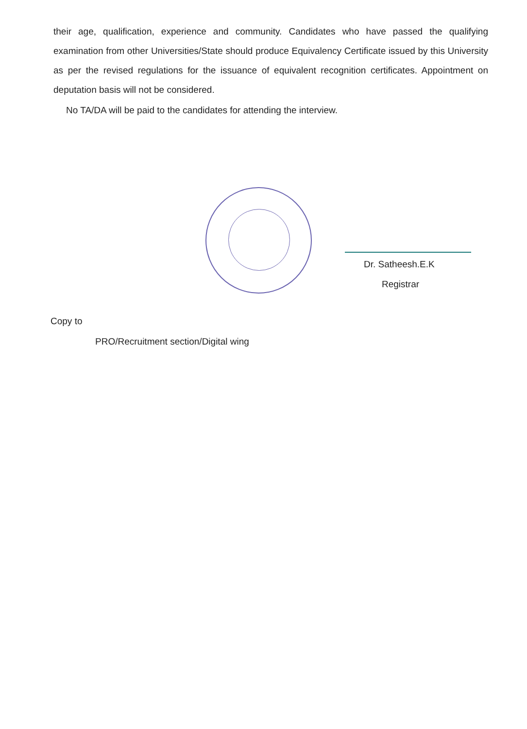their age, qualification, experience and community. Candidates who have passed the qualifying examination from other Universities/State should produce Equivalency Certificate issued by this University as per the revised regulations for the issuance of equivalent recognition certificates. Appointment on deputation basis will not be considered.
No TA/DA will be paid to the candidates for attending the interview.
Dr. Satheesh.E.K
Registrar
Copy to
PRO/Recruitment section/Digital wing